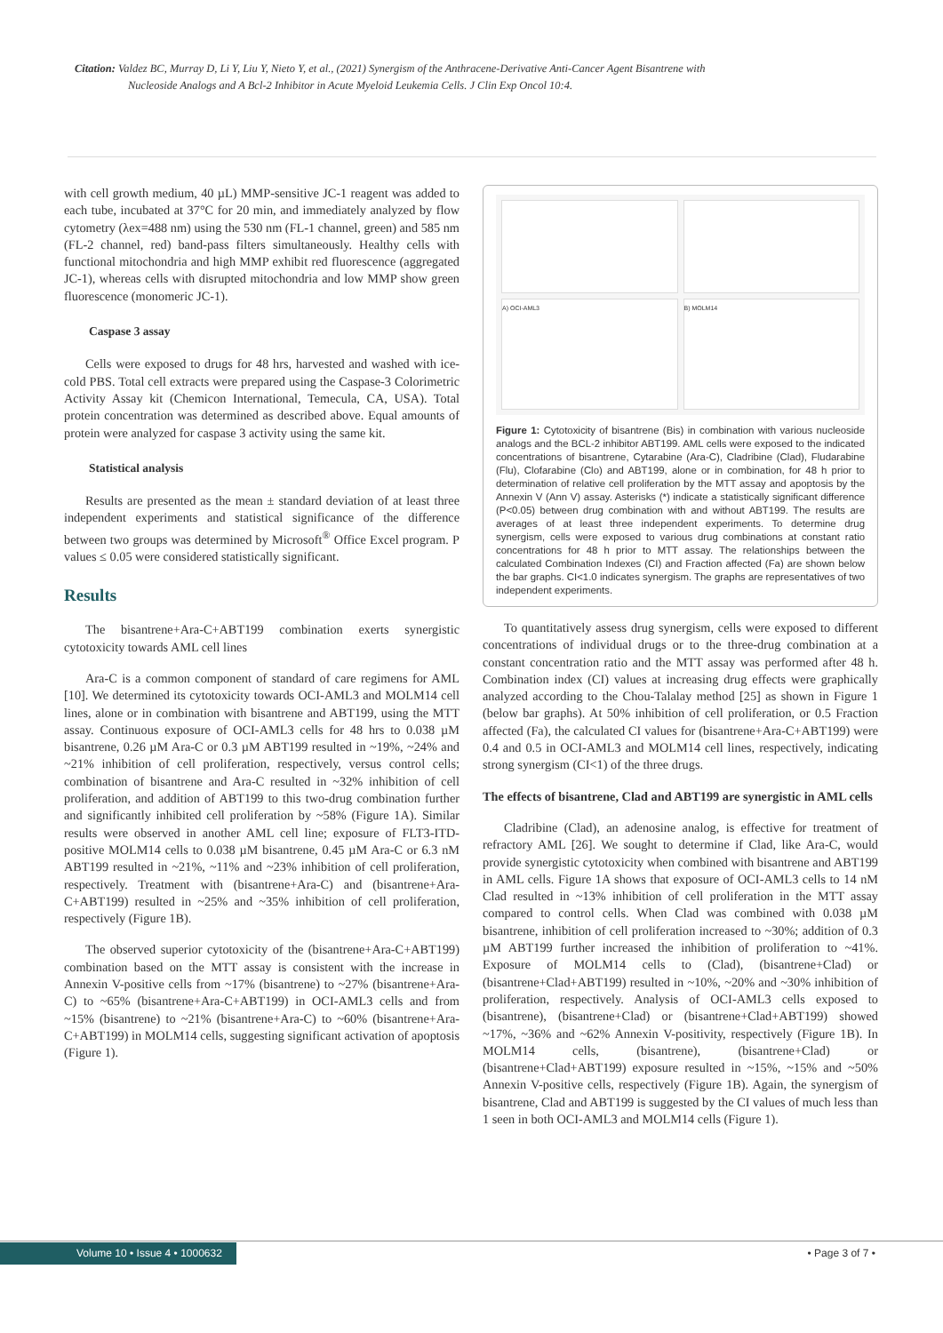Citation: Valdez BC, Murray D, Li Y, Liu Y, Nieto Y, et al., (2021) Synergism of the Anthracene-Derivative Anti-Cancer Agent Bisantrene with
Nucleoside Analogs and A Bcl-2 Inhibitor in Acute Myeloid Leukemia Cells. J Clin Exp Oncol 10:4.
with cell growth medium, 40 µL) MMP-sensitive JC-1 reagent was added to each tube, incubated at 37°C for 20 min, and immediately analyzed by flow cytometry (λex=488 nm) using the 530 nm (FL-1 channel, green) and 585 nm (FL-2 channel, red) band-pass filters simultaneously. Healthy cells with functional mitochondria and high MMP exhibit red fluorescence (aggregated JC-1), whereas cells with disrupted mitochondria and low MMP show green fluorescence (monomeric JC-1).
Caspase 3 assay
Cells were exposed to drugs for 48 hrs, harvested and washed with ice-cold PBS. Total cell extracts were prepared using the Caspase-3 Colorimetric Activity Assay kit (Chemicon International, Temecula, CA, USA). Total protein concentration was determined as described above. Equal amounts of protein were analyzed for caspase 3 activity using the same kit.
Statistical analysis
Results are presented as the mean ± standard deviation of at least three independent experiments and statistical significance of the difference between two groups was determined by Microsoft<sup>®</sup> Office Excel program. P values ≤ 0.05 were considered statistically significant.
Results
The bisantrene+Ara-C+ABT199 combination exerts synergistic cytotoxicity towards AML cell lines
Ara-C is a common component of standard of care regimens for AML [10]. We determined its cytotoxicity towards OCI-AML3 and MOLM14 cell lines, alone or in combination with bisantrene and ABT199, using the MTT assay. Continuous exposure of OCI-AML3 cells for 48 hrs to 0.038 µM bisantrene, 0.26 µM Ara-C or 0.3 µM ABT199 resulted in ~19%, ~24% and ~21% inhibition of cell proliferation, respectively, versus control cells; combination of bisantrene and Ara-C resulted in ~32% inhibition of cell proliferation, and addition of ABT199 to this two-drug combination further and significantly inhibited cell proliferation by ~58% (Figure 1A). Similar results were observed in another AML cell line; exposure of FLT3-ITD-positive MOLM14 cells to 0.038 µM bisantrene, 0.45 µM Ara-C or 6.3 nM ABT199 resulted in ~21%, ~11% and ~23% inhibition of cell proliferation, respectively. Treatment with (bisantrene+Ara-C) and (bisantrene+Ara-C+ABT199) resulted in ~25% and ~35% inhibition of cell proliferation, respectively (Figure 1B).
The observed superior cytotoxicity of the (bisantrene+Ara-C+ABT199) combination based on the MTT assay is consistent with the increase in Annexin V-positive cells from ~17% (bisantrene) to ~27% (bisantrene+Ara-C) to ~65% (bisantrene+Ara-C+ABT199) in OCI-AML3 cells and from ~15% (bisantrene) to ~21% (bisantrene+Ara-C) to ~60% (bisantrene+Ara-C+ABT199) in MOLM14 cells, suggesting significant activation of apoptosis (Figure 1).
A) OCI-AML3
B) MOLM14
Figure 1: Cytotoxicity of bisantrene (Bis) in combination with various nucleoside analogs and the BCL-2 inhibitor ABT199. AML cells were exposed to the indicated concentrations of bisantrene, Cytarabine (Ara-C), Cladribine (Clad), Fludarabine (Flu), Clofarabine (Clo) and ABT199, alone or in combination, for 48 h prior to determination of relative cell proliferation by the MTT assay and apoptosis by the Annexin V (Ann V) assay. Asterisks (*) indicate a statistically significant difference (P<0.05) between drug combination with and without ABT199. The results are averages of at least three independent experiments. To determine drug synergism, cells were exposed to various drug combinations at constant ratio concentrations for 48 h prior to MTT assay. The relationships between the calculated Combination Indexes (CI) and Fraction affected (Fa) are shown below the bar graphs. CI<1.0 indicates synergism. The graphs are representatives of two independent experiments.
To quantitatively assess drug synergism, cells were exposed to different concentrations of individual drugs or to the three-drug combination at a constant concentration ratio and the MTT assay was performed after 48 h. Combination index (CI) values at increasing drug effects were graphically analyzed according to the Chou-Talalay method [25] as shown in Figure 1 (below bar graphs). At 50% inhibition of cell proliferation, or 0.5 Fraction affected (Fa), the calculated CI values for (bisantrene+Ara-C+ABT199) were 0.4 and 0.5 in OCI-AML3 and MOLM14 cell lines, respectively, indicating strong synergism (CI<1) of the three drugs.
The effects of bisantrene, Clad and ABT199 are synergistic in AML cells
Cladribine (Clad), an adenosine analog, is effective for treatment of refractory AML [26]. We sought to determine if Clad, like Ara-C, would provide synergistic cytotoxicity when combined with bisantrene and ABT199 in AML cells. Figure 1A shows that exposure of OCI-AML3 cells to 14 nM Clad resulted in ~13% inhibition of cell proliferation in the MTT assay compared to control cells. When Clad was combined with 0.038 µM bisantrene, inhibition of cell proliferation increased to ~30%; addition of 0.3 µM ABT199 further increased the inhibition of proliferation to ~41%. Exposure of MOLM14 cells to (Clad), (bisantrene+Clad) or (bisantrene+Clad+ABT199) resulted in ~10%, ~20% and ~30% inhibition of proliferation, respectively. Analysis of OCI-AML3 cells exposed to (bisantrene), (bisantrene+Clad) or (bisantrene+Clad+ABT199) showed ~17%, ~36% and ~62% Annexin V-positivity, respectively (Figure 1B). In MOLM14 cells, (bisantrene), (bisantrene+Clad) or (bisantrene+Clad+ABT199) exposure resulted in ~15%, ~15% and ~50% Annexin V-positive cells, respectively (Figure 1B). Again, the synergism of bisantrene, Clad and ABT199 is suggested by the CI values of much less than 1 seen in both OCI-AML3 and MOLM14 cells (Figure 1).
Volume 10 • Issue 4 • 1000632 • Page 3 of 7 •